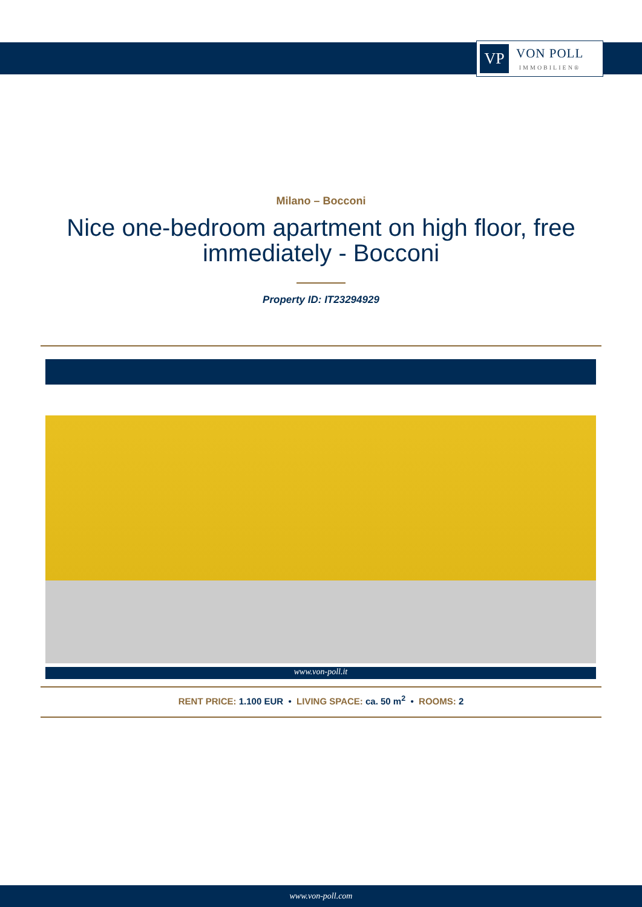VP
VON POLL
IMMOBILIEN®
Milano – Bocconi
Nice one-bedroom apartment on high floor, free immediately - Bocconi
Property ID: IT23294929
www.von-poll.it
RENT PRICE: 1.100 EUR • LIVING SPACE: ca. 50 m<sup>2</sup> • ROOMS: 2
www.von-poll.com